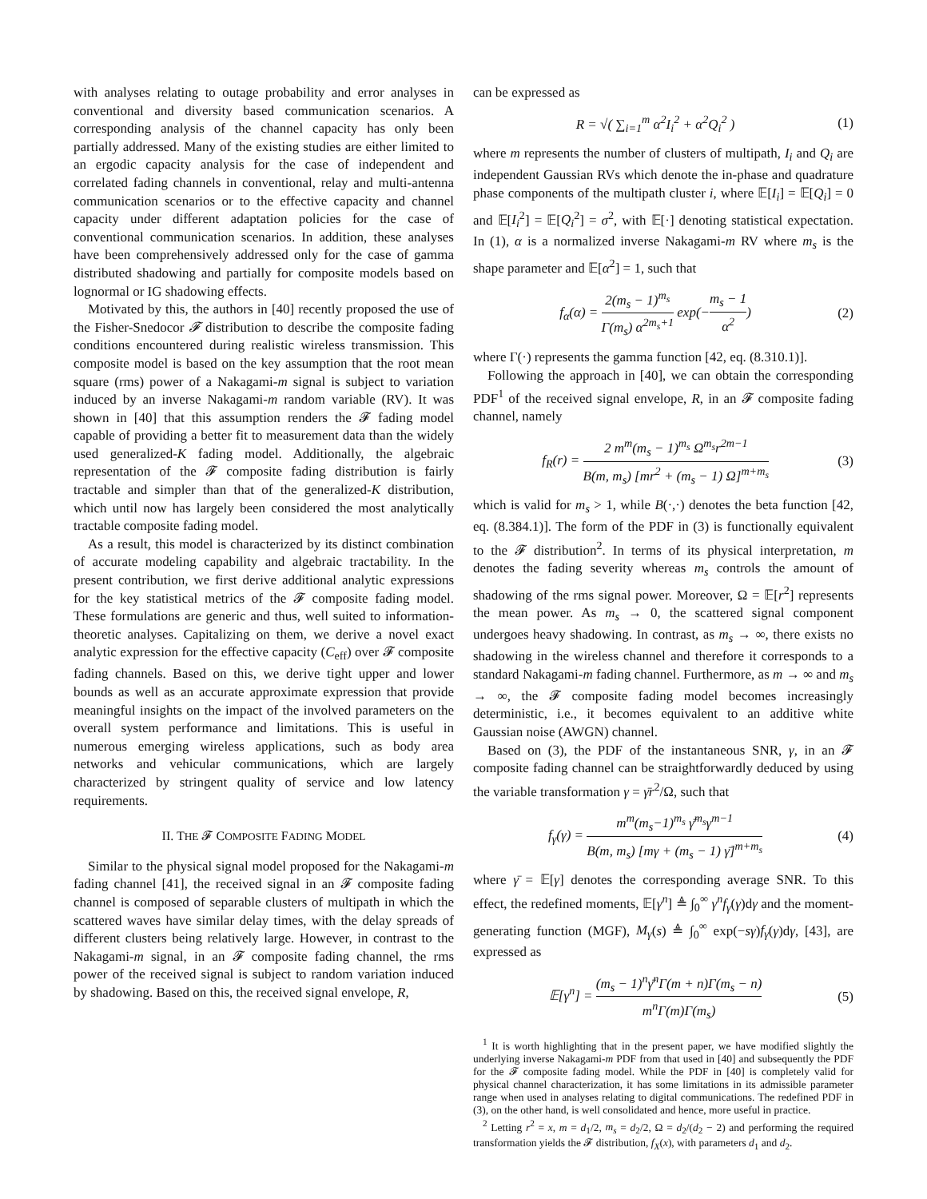with analyses relating to outage probability and error analyses in conventional and diversity based communication scenarios. A corresponding analysis of the channel capacity has only been partially addressed. Many of the existing studies are either limited to an ergodic capacity analysis for the case of independent and correlated fading channels in conventional, relay and multi-antenna communication scenarios or to the effective capacity and channel capacity under different adaptation policies for the case of conventional communication scenarios. In addition, these analyses have been comprehensively addressed only for the case of gamma distributed shadowing and partially for composite models based on lognormal or IG shadowing effects.
Motivated by this, the authors in [40] recently proposed the use of the Fisher-Snedocor 𝓕 distribution to describe the composite fading conditions encountered during realistic wireless transmission. This composite model is based on the key assumption that the root mean square (rms) power of a Nakagami-m signal is subject to variation induced by an inverse Nakagami-m random variable (RV). It was shown in [40] that this assumption renders the 𝓕 fading model capable of providing a better fit to measurement data than the widely used generalized-K fading model. Additionally, the algebraic representation of the 𝓕 composite fading distribution is fairly tractable and simpler than that of the generalized-K distribution, which until now has largely been considered the most analytically tractable composite fading model.
As a result, this model is characterized by its distinct combination of accurate modeling capability and algebraic tractability. In the present contribution, we first derive additional analytic expressions for the key statistical metrics of the 𝓕 composite fading model. These formulations are generic and thus, well suited to information-theoretic analyses. Capitalizing on them, we derive a novel exact analytic expression for the effective capacity (C<sub>eff</sub>) over 𝓕 composite fading channels. Based on this, we derive tight upper and lower bounds as well as an accurate approximate expression that provide meaningful insights on the impact of the involved parameters on the overall system performance and limitations. This is useful in numerous emerging wireless applications, such as body area networks and vehicular communications, which are largely characterized by stringent quality of service and low latency requirements.
II. THE 𝓕 COMPOSITE FADING MODEL
Similar to the physical signal model proposed for the Nakagami-m fading channel [41], the received signal in an 𝓕 composite fading channel is composed of separable clusters of multipath in which the scattered waves have similar delay times, with the delay spreads of different clusters being relatively large. However, in contrast to the Nakagami-m signal, in an 𝓕 composite fading channel, the rms power of the received signal is subject to random variation induced by shadowing. Based on this, the received signal envelope, R,
can be expressed as
R = √( ∑<sub>i=1</sub><sup>m</sup> α<sup>2</sup>I<sub>i</sub><sup>2</sup> + α<sup>2</sup>Q<sub>i</sub><sup>2</sup> ) (1)
where m represents the number of clusters of multipath, I<sub>i</sub> and Q<sub>i</sub> are independent Gaussian RVs which denote the in-phase and quadrature phase components of the multipath cluster i, where 𝔼[I<sub>i</sub>] = 𝔼[Q<sub>i</sub>] = 0 and 𝔼[I<sub>i</sub><sup>2</sup>] = 𝔼[Q<sub>i</sub><sup>2</sup>] = σ<sup>2</sup>, with 𝔼[·] denoting statistical expectation. In (1), α is a normalized inverse Nakagami-m RV where m<sub>s</sub> is the shape parameter and 𝔼[α<sup>2</sup>] = 1, such that
f<sub>α</sub>(α) = 2(m<sub>s</sub> − 1)<sup>m<sub>s</sub></sup> Γ(m<sub>s</sub>) α<sup>2m<sub>s</sub>+1</sup> exp(−m<sub>s</sub> − 1 α<sup>2</sup>) (2)
where Γ(·) represents the gamma function [42, eq. (8.310.1)].
Following the approach in [40], we can obtain the corresponding PDF<sup>1</sup> of the received signal envelope, R, in an 𝓕 composite fading channel, namely
f<sub>R</sub>(r) = 2 m<sup>m</sup>(m<sub>s</sub> − 1)<sup>m<sub>s</sub></sup> Ω<sup>m<sub>s</sub></sup>r<sup>2m−1</sup> B(m, m<sub>s</sub>) [mr<sup>2</sup> + (m<sub>s</sub> − 1) Ω]<sup>m+m<sub>s</sub></sup> (3)
which is valid for m<sub>s</sub> > 1, while B(·,·) denotes the beta function [42, eq. (8.384.1)]. The form of the PDF in (3) is functionally equivalent to the 𝓕 distribution<sup>2</sup>. In terms of its physical interpretation, m denotes the fading severity whereas m<sub>s</sub> controls the amount of shadowing of the rms signal power. Moreover, Ω = 𝔼[r<sup>2</sup>] represents the mean power. As m<sub>s</sub> → 0, the scattered signal component undergoes heavy shadowing. In contrast, as m<sub>s</sub> → ∞, there exists no shadowing in the wireless channel and therefore it corresponds to a standard Nakagami-m fading channel. Furthermore, as m → ∞ and m<sub>s</sub> → ∞, the 𝓕 composite fading model becomes increasingly deterministic, i.e., it becomes equivalent to an additive white Gaussian noise (AWGN) channel.
Based on (3), the PDF of the instantaneous SNR, γ, in an 𝓕 composite fading channel can be straightforwardly deduced by using the variable transformation γ = γ̄r<sup>2</sup>/Ω, such that
f<sub>γ</sub>(γ) = m<sup>m</sup>(m<sub>s</sub>−1)<sup>m<sub>s</sub></sup> γ̄<sup>m<sub>s</sub></sup>γ<sup>m−1</sup> B(m, m<sub>s</sub>) [mγ + (m<sub>s</sub> − 1) γ̄]<sup>m+m<sub>s</sub></sup> (4)
where γ̄ = 𝔼[γ] denotes the corresponding average SNR. To this effect, the redefined moments, 𝔼[γ<sup>n</sup>] ≜ ∫<sub>0</sub><sup>∞</sup> γ<sup>n</sup>f<sub>γ</sub>(γ)dγ and the moment-generating function (MGF), M<sub>γ</sub>(s) ≜ ∫<sub>0</sub><sup>∞</sup> exp(−sγ)f<sub>γ</sub>(γ)dγ, [43], are expressed as
𝔼[γ<sup>n</sup>] = (m<sub>s</sub> − 1)<sup>n</sup>γ̄<sup>n</sup>Γ(m + n)Γ(m<sub>s</sub> − n) m<sup>n</sup>Γ(m)Γ(m<sub>s</sub>) (5)
<sup>1</sup> It is worth highlighting that in the present paper, we have modified slightly the underlying inverse Nakagami-m PDF from that used in [40] and subsequently the PDF for the 𝓕 composite fading model. While the PDF in [40] is completely valid for physical channel characterization, it has some limitations in its admissible parameter range when used in analyses relating to digital communications. The redefined PDF in (3), on the other hand, is well consolidated and hence, more useful in practice.
<sup>2</sup> Letting r<sup>2</sup> = x, m = d<sub>1</sub>/2, m<sub>s</sub> = d<sub>2</sub>/2, Ω = d<sub>2</sub>/(d<sub>2</sub> − 2) and performing the required transformation yields the 𝓕 distribution, f<sub>X</sub>(x), with parameters d<sub>1</sub> and d<sub>2</sub>.